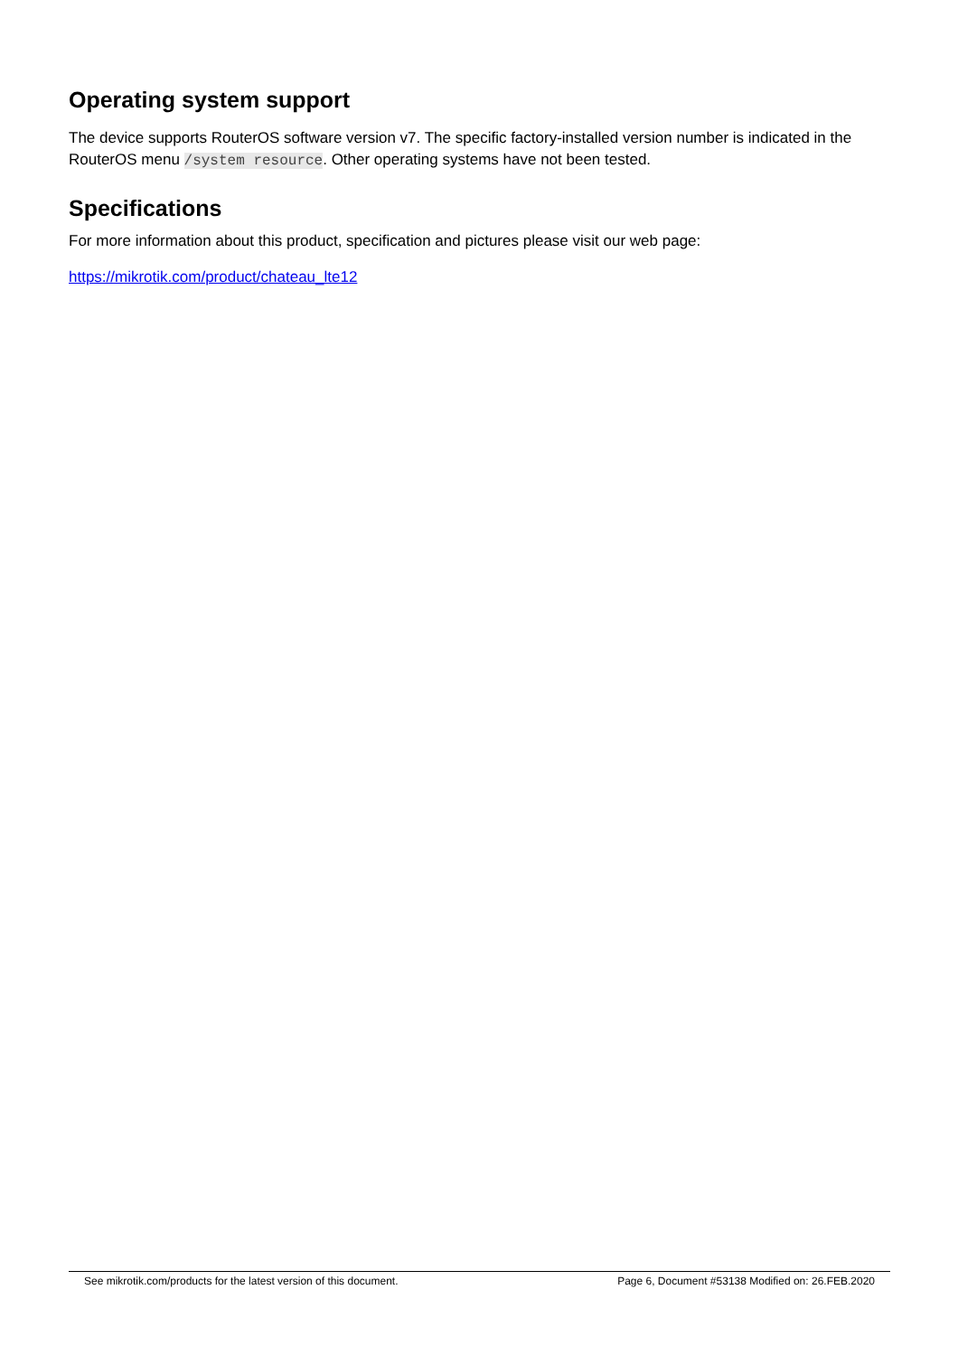Operating system support
The device supports RouterOS software version v7. The specific factory-installed version number is indicated in the RouterOS menu /system resource. Other operating systems have not been tested.
Specifications
For more information about this product, specification and pictures please visit our web page:
https://mikrotik.com/product/chateau_lte12
See mikrotik.com/products for the latest version of this document. Page 6, Document #53138 Modified on: 26.FEB.2020